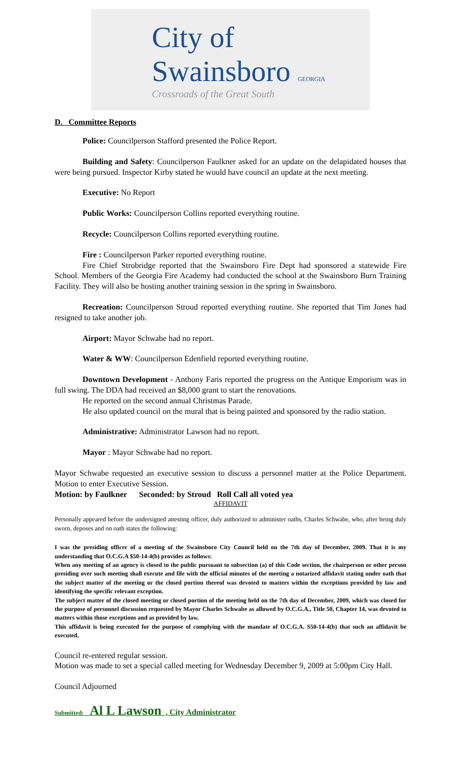City of Swainsboro GEORGIA
Crossroads of the Great South
D. Committee Reports
Police: Councilperson Stafford presented the Police Report.
Building and Safety: Councilperson Faulkner asked for an update on the delapidated houses that were being pursued. Inspector Kirby stated he would have council an update at the next meeting.
Executive: No Report
Public Works: Councilperson Collins reported everything routine.
Recycle: Councilperson Collins reported everything routine.
Fire : Councilperson Parker reported everything routine.
Fire Chief Strobridge reported that the Swainsboro Fire Dept had sponsored a statewide Fire School. Members of the Georgia Fire Academy had conducted the school at the Swainsboro Burn Training Facility. They will also be hosting another training session in the spring in Swainsboro.
Recreation: Councilperson Stroud reported everything routine. She reported that Tim Jones had resigned to take another job.
Airport: Mayor Schwabe had no report.
Water & WW: Councilperson Edenfield reported everything routine.
Downtown Development - Anthony Faris reported the progress on the Antique Emporium was in full swing. The DDA had received an $8,000 grant to start the renovations.
He reported on the second annual Christmas Parade.
He also updated council on the mural that is being painted and sponsored by the radio station.
Administrative: Administrator Lawson had no report.
Mayor : Mayor Schwabe had no report.
Mayor Schwabe requested an executive session to discuss a personnel matter at the Police Department. Motion to enter Executive Session.
Motion: by Faulkner Seconded: by Stroud Roll Call all voted yea
AFFIDAVIT
Personally appeared before the undersigned attesting officer, duly authorized to administer oaths, Charles Schwabe, who, after being duly sworn, deposes and on oath states the following:
I was the presiding officer of a meeting of the Swainsboro City Council held on the 7th day of December, 2009. That it is my understanding that O.C.G.A $50-14-4(b) provides as follows:
When any meeting of an agency is closed to the public pursuant to subsection (a) of this Code section, the chairperson or other person presiding over such meeting shall execute and file with the official minutes of the meeting a notarized affidavit stating under oath that the subject matter of the meeting or the closed portion thereof was devoted to matters within the exceptions provided by law and identifying the specific relevant exception.
The subject matter of the closed meeting or closed portion of the meeting held on the 7th day of December, 2009, which was closed for the purpose of personnel discussion requested by Mayor Charles Schwabe as allowed by O.C.G.A., Title 50, Chapter 14, was devoted to matters within those exceptions and as provided by law.
This affidavit is being executed for the purpose of complying with the mandate of O.C.G.A. S50-14-4(b) that such an affidavit be executed.
Council re-entered regular session.
Motion was made to set a special called meeting for Wednesday December 9, 2009 at 5:00pm City Hall.
Council Adjourned
Submitted: Al L Lawson , City Administrator